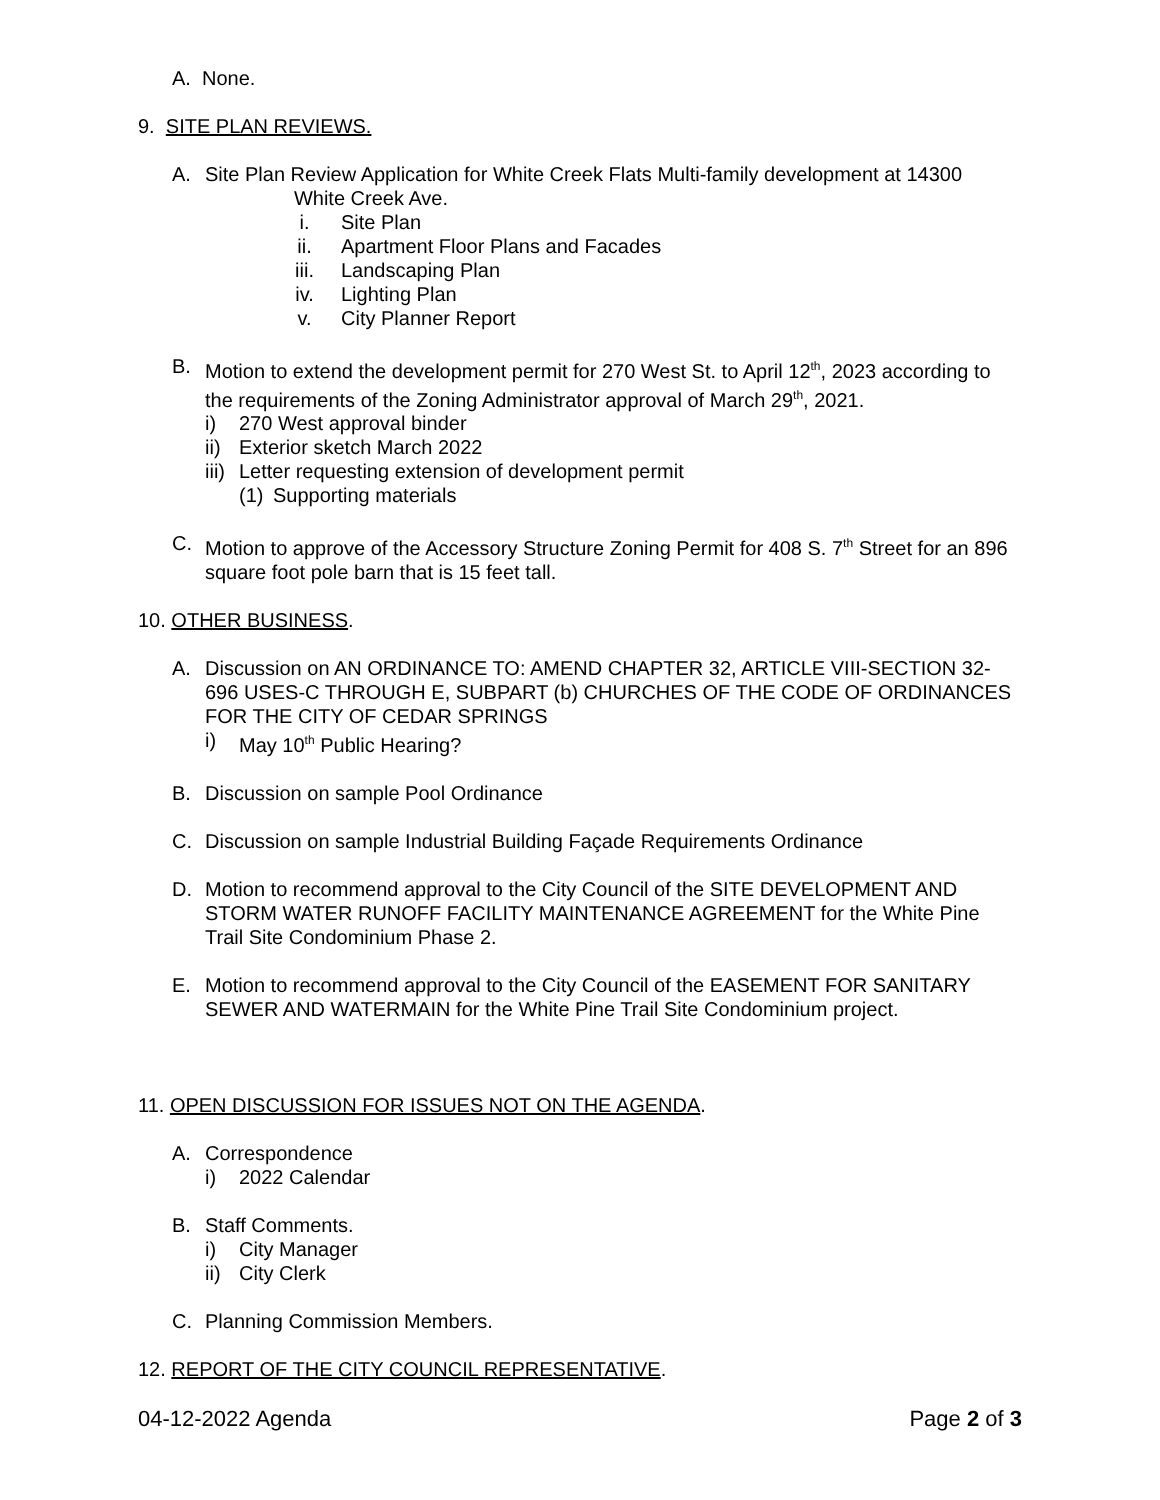A. None.
9. SITE PLAN REVIEWS.
A. Site Plan Review Application for White Creek Flats Multi-family development at 14300
White Creek Ave.
i. Site Plan
ii. Apartment Floor Plans and Facades
iii. Landscaping Plan
iv. Lighting Plan
v. City Planner Report
B. Motion to extend the development permit for 270 West St. to April 12<sup>th</sup>, 2023 according to the requirements of the Zoning Administrator approval of March 29<sup>th</sup>, 2021.
i) 270 West approval binder
ii) Exterior sketch March 2022
iii) Letter requesting extension of development permit
(1) Supporting materials
C. Motion to approve of the Accessory Structure Zoning Permit for 408 S. 7<sup>th</sup> Street for an 896 square foot pole barn that is 15 feet tall.
10. OTHER BUSINESS.
A. Discussion on AN ORDINANCE TO: AMEND CHAPTER 32, ARTICLE VIII-SECTION 32-696 USES-C THROUGH E, SUBPART (b) CHURCHES OF THE CODE OF ORDINANCES FOR THE CITY OF CEDAR SPRINGS
i) May 10<sup>th</sup> Public Hearing?
B. Discussion on sample Pool Ordinance
C. Discussion on sample Industrial Building Façade Requirements Ordinance
D. Motion to recommend approval to the City Council of the SITE DEVELOPMENT AND STORM WATER RUNOFF FACILITY MAINTENANCE AGREEMENT for the White Pine Trail Site Condominium Phase 2.
E. Motion to recommend approval to the City Council of the EASEMENT FOR SANITARY SEWER AND WATERMAIN for the White Pine Trail Site Condominium project.
11. OPEN DISCUSSION FOR ISSUES NOT ON THE AGENDA.
A. Correspondence
i) 2022 Calendar
B. Staff Comments.
i) City Manager
ii) City Clerk
C. Planning Commission Members.
12. REPORT OF THE CITY COUNCIL REPRESENTATIVE.
04-12-2022 Agenda Page 2 of 3